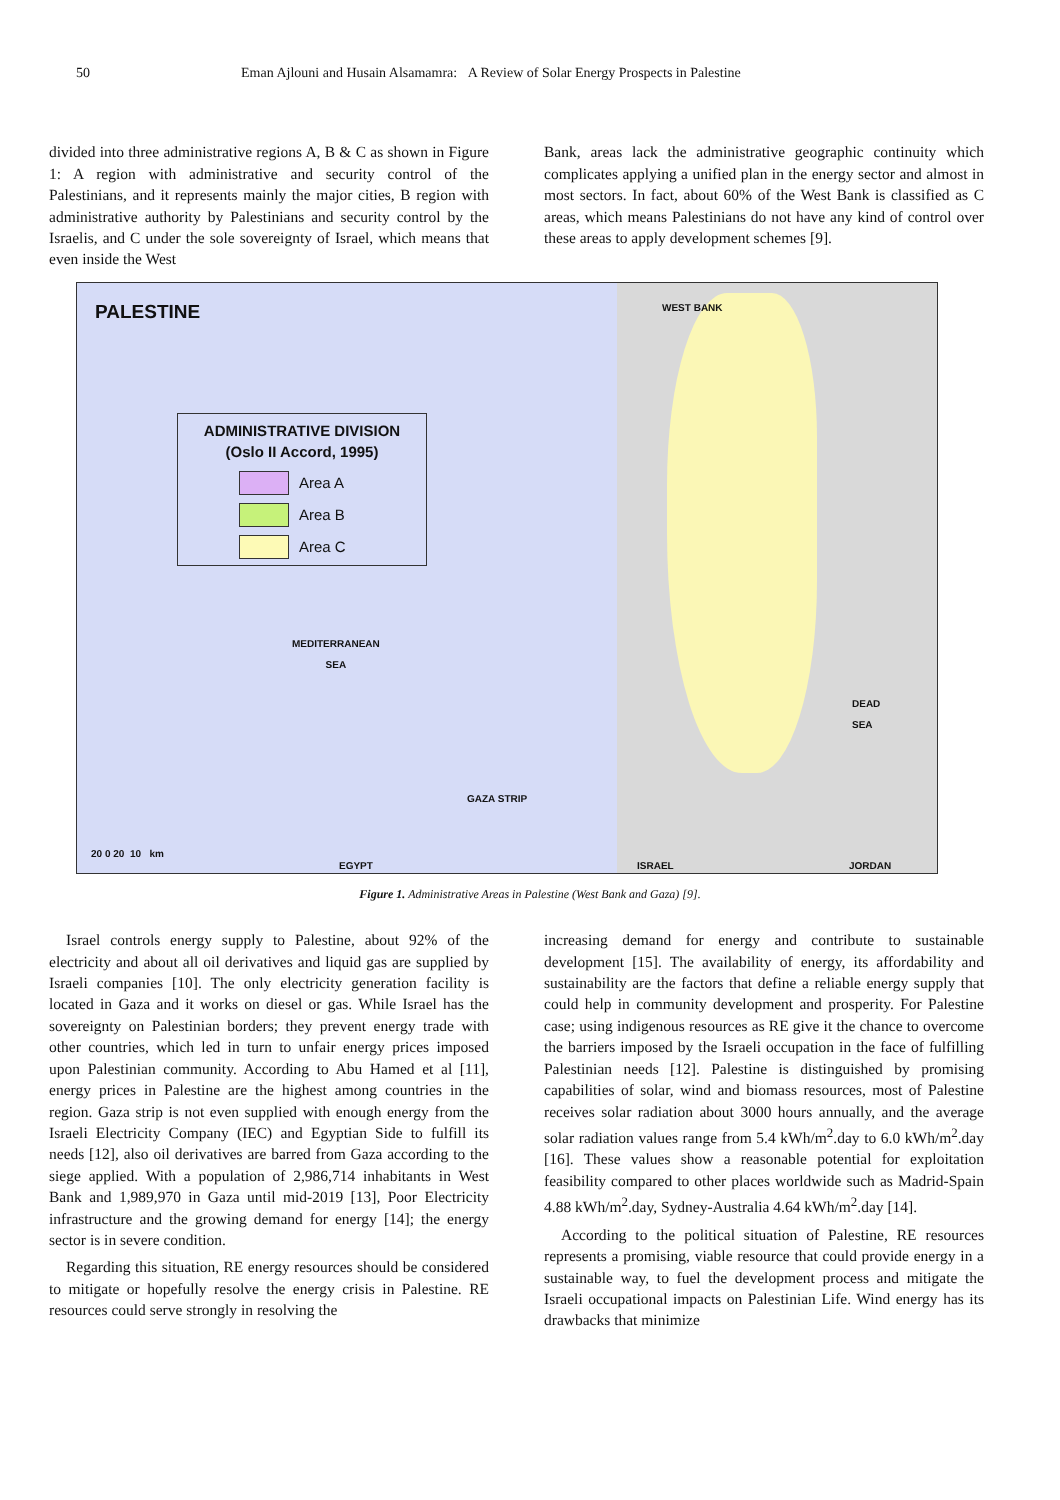50 Eman Ajlouni and Husain Alsamamra: A Review of Solar Energy Prospects in Palestine
divided into three administrative regions A, B & C as shown in Figure 1: A region with administrative and security control of the Palestinians, and it represents mainly the major cities, B region with administrative authority by Palestinians and security control by the Israelis, and C under the sole sovereignty of Israel, which means that even inside the West
Bank, areas lack the administrative geographic continuity which complicates applying a unified plan in the energy sector and almost in most sectors. In fact, about 60% of the West Bank is classified as C areas, which means Palestinians do not have any kind of control over these areas to apply development schemes [9].
PALESTINE
ADMINISTRATIVE DIVISION
(Oslo II Accord, 1995)
Area A
Area B
Area C
MEDITERRANEAN
SEA
WEST BANK
GAZA STRIP
DEAD
SEA
EGYPT ISRAEL JORDAN
20 0 20 10 km
Figure 1. Administrative Areas in Palestine (West Bank and Gaza) [9].
Israel controls energy supply to Palestine, about 92% of the electricity and about all oil derivatives and liquid gas are supplied by Israeli companies [10]. The only electricity generation facility is located in Gaza and it works on diesel or gas. While Israel has the sovereignty on Palestinian borders; they prevent energy trade with other countries, which led in turn to unfair energy prices imposed upon Palestinian community. According to Abu Hamed et al [11], energy prices in Palestine are the highest among countries in the region. Gaza strip is not even supplied with enough energy from the Israeli Electricity Company (IEC) and Egyptian Side to fulfill its needs [12], also oil derivatives are barred from Gaza according to the siege applied. With a population of 2,986,714 inhabitants in West Bank and 1,989,970 in Gaza until mid-2019 [13], Poor Electricity infrastructure and the growing demand for energy [14]; the energy sector is in severe condition.
Regarding this situation, RE energy resources should be considered to mitigate or hopefully resolve the energy crisis in Palestine. RE resources could serve strongly in resolving the
increasing demand for energy and contribute to sustainable development [15]. The availability of energy, its affordability and sustainability are the factors that define a reliable energy supply that could help in community development and prosperity. For Palestine case; using indigenous resources as RE give it the chance to overcome the barriers imposed by the Israeli occupation in the face of fulfilling Palestinian needs [12]. Palestine is distinguished by promising capabilities of solar, wind and biomass resources, most of Palestine receives solar radiation about 3000 hours annually, and the average solar radiation values range from 5.4 kWh/m<sup>2</sup>.day to 6.0 kWh/m<sup>2</sup>.day [16]. These values show a reasonable potential for exploitation feasibility compared to other places worldwide such as Madrid-Spain 4.88 kWh/m<sup>2</sup>.day, Sydney-Australia 4.64 kWh/m<sup>2</sup>.day [14].
According to the political situation of Palestine, RE resources represents a promising, viable resource that could provide energy in a sustainable way, to fuel the development process and mitigate the Israeli occupational impacts on Palestinian Life. Wind energy has its drawbacks that minimize